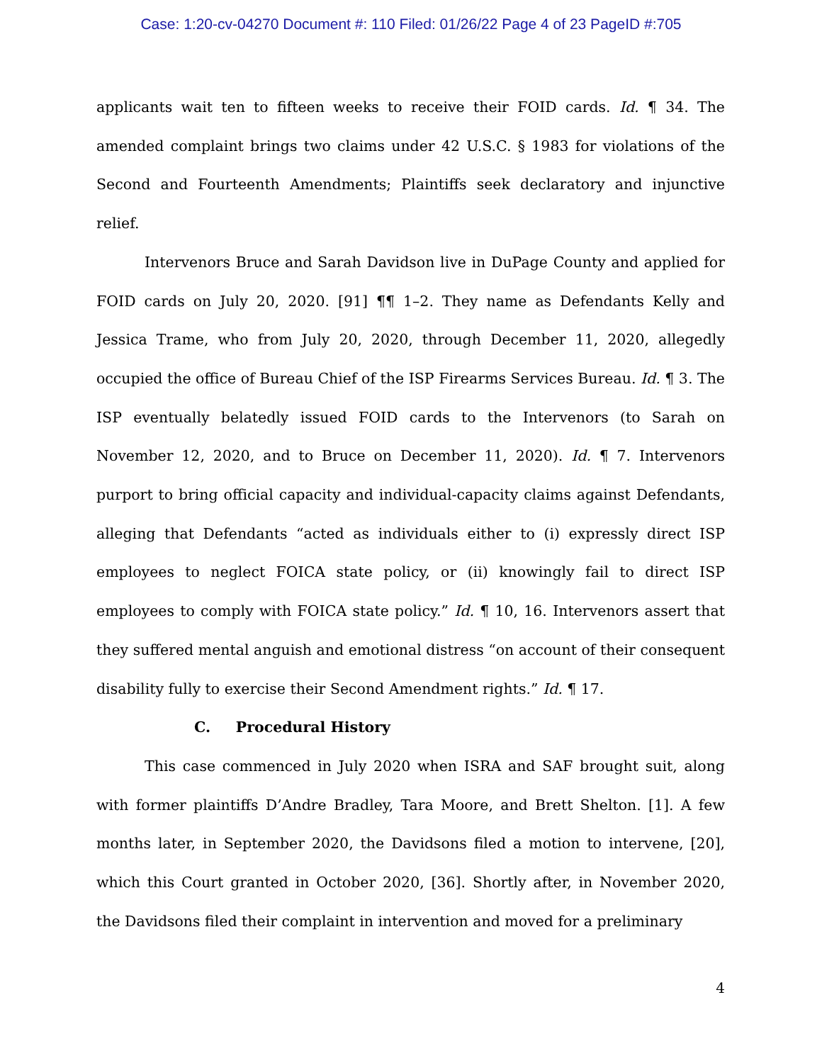Case: 1:20-cv-04270 Document #: 110 Filed: 01/26/22 Page 4 of 23 PageID #:705
applicants wait ten to fifteen weeks to receive their FOID cards. Id. ¶ 34. The amended complaint brings two claims under 42 U.S.C. § 1983 for violations of the Second and Fourteenth Amendments; Plaintiffs seek declaratory and injunctive relief.
Intervenors Bruce and Sarah Davidson live in DuPage County and applied for FOID cards on July 20, 2020. [91] ¶¶ 1–2. They name as Defendants Kelly and Jessica Trame, who from July 20, 2020, through December 11, 2020, allegedly occupied the office of Bureau Chief of the ISP Firearms Services Bureau. Id. ¶ 3. The ISP eventually belatedly issued FOID cards to the Intervenors (to Sarah on November 12, 2020, and to Bruce on December 11, 2020). Id. ¶ 7. Intervenors purport to bring official capacity and individual-capacity claims against Defendants, alleging that Defendants “acted as individuals either to (i) expressly direct ISP employees to neglect FOICA state policy, or (ii) knowingly fail to direct ISP employees to comply with FOICA state policy.” Id. ¶ 10, 16. Intervenors assert that they suffered mental anguish and emotional distress “on account of their consequent disability fully to exercise their Second Amendment rights.” Id. ¶ 17.
C. Procedural History
This case commenced in July 2020 when ISRA and SAF brought suit, along with former plaintiffs D’Andre Bradley, Tara Moore, and Brett Shelton. [1]. A few months later, in September 2020, the Davidsons filed a motion to intervene, [20], which this Court granted in October 2020, [36]. Shortly after, in November 2020, the Davidsons filed their complaint in intervention and moved for a preliminary
4